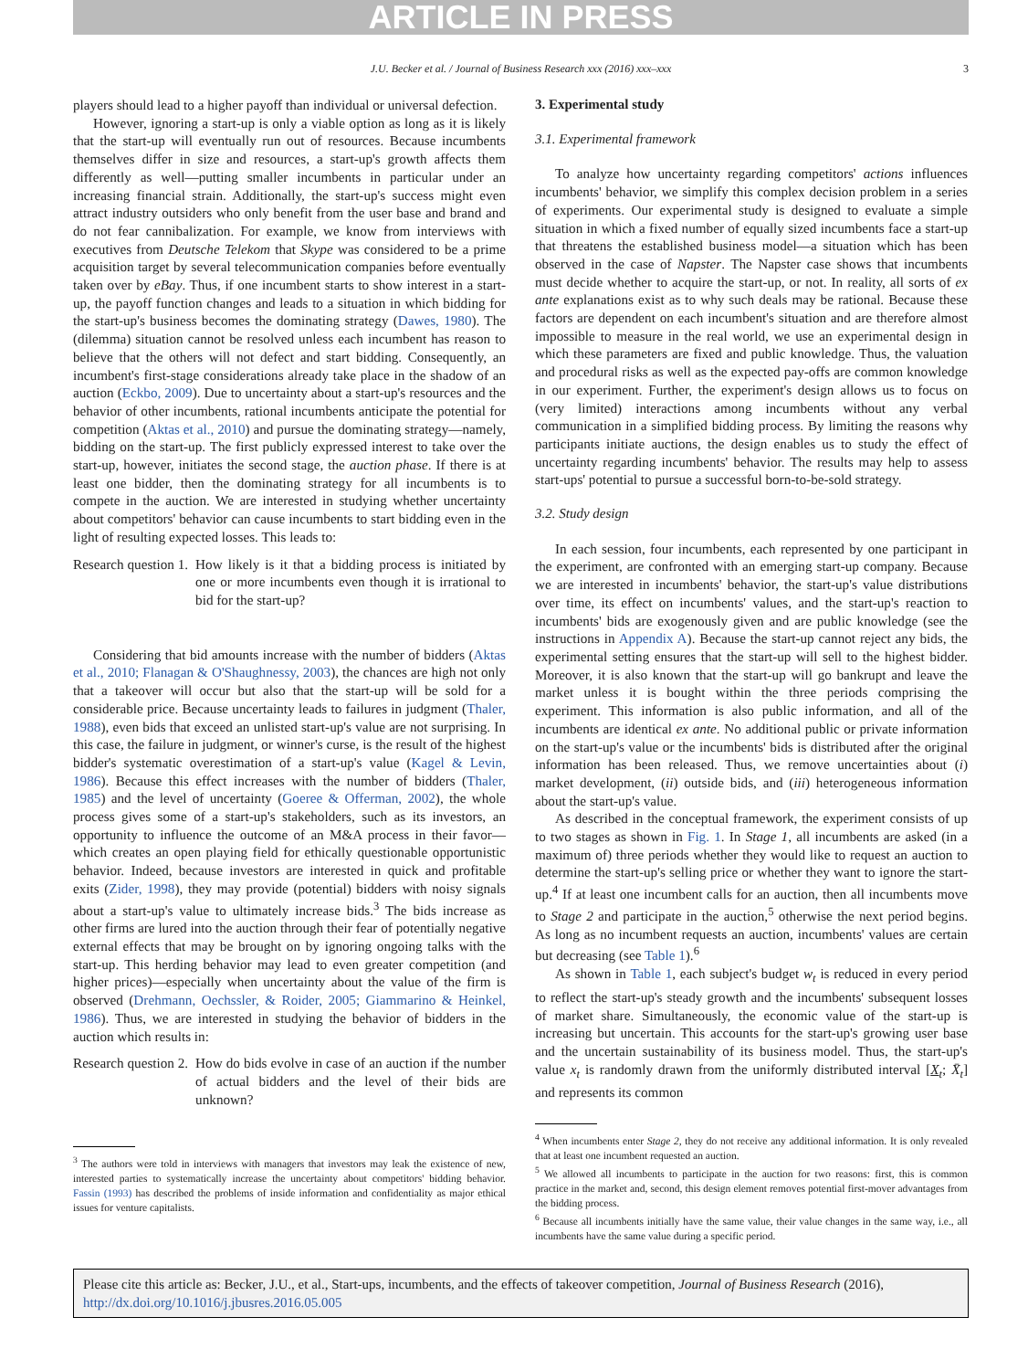ARTICLE IN PRESS
J.U. Becker et al. / Journal of Business Research xxx (2016) xxx–xxx 3
players should lead to a higher payoff than individual or universal defection.
However, ignoring a start-up is only a viable option as long as it is likely that the start-up will eventually run out of resources. Because incumbents themselves differ in size and resources, a start-up's growth affects them differently as well—putting smaller incumbents in particular under an increasing financial strain. Additionally, the start-up's success might even attract industry outsiders who only benefit from the user base and brand and do not fear cannibalization. For example, we know from interviews with executives from Deutsche Telekom that Skype was considered to be a prime acquisition target by several telecommunication companies before eventually taken over by eBay. Thus, if one incumbent starts to show interest in a start-up, the payoff function changes and leads to a situation in which bidding for the start-up's business becomes the dominating strategy (Dawes, 1980). The (dilemma) situation cannot be resolved unless each incumbent has reason to believe that the others will not defect and start bidding. Consequently, an incumbent's first-stage considerations already take place in the shadow of an auction (Eckbo, 2009). Due to uncertainty about a start-up's resources and the behavior of other incumbents, rational incumbents anticipate the potential for competition (Aktas et al., 2010) and pursue the dominating strategy—namely, bidding on the start-up. The first publicly expressed interest to take over the start-up, however, initiates the second stage, the auction phase. If there is at least one bidder, then the dominating strategy for all incumbents is to compete in the auction. We are interested in studying whether uncertainty about competitors' behavior can cause incumbents to start bidding even in the light of resulting expected losses. This leads to:
Research question 1. How likely is it that a bidding process is initiated by one or more incumbents even though it is irrational to bid for the start-up?
Considering that bid amounts increase with the number of bidders (Aktas et al., 2010; Flanagan & O'Shaughnessy, 2003), the chances are high not only that a takeover will occur but also that the start-up will be sold for a considerable price. Because uncertainty leads to failures in judgment (Thaler, 1988), even bids that exceed an unlisted start-up's value are not surprising. In this case, the failure in judgment, or winner's curse, is the result of the highest bidder's systematic overestimation of a start-up's value (Kagel & Levin, 1986). Because this effect increases with the number of bidders (Thaler, 1985) and the level of uncertainty (Goeree & Offerman, 2002), the whole process gives some of a start-up's stakeholders, such as its investors, an opportunity to influence the outcome of an M&A process in their favor—which creates an open playing field for ethically questionable opportunistic behavior. Indeed, because investors are interested in quick and profitable exits (Zider, 1998), they may provide (potential) bidders with noisy signals about a start-up's value to ultimately increase bids.<sup>3</sup> The bids increase as other firms are lured into the auction through their fear of potentially negative external effects that may be brought on by ignoring ongoing talks with the start-up. This herding behavior may lead to even greater competition (and higher prices)—especially when uncertainty about the value of the firm is observed (Drehmann, Oechssler, & Roider, 2005; Giammarino & Heinkel, 1986). Thus, we are interested in studying the behavior of bidders in the auction which results in:
Research question 2. How do bids evolve in case of an auction if the number of actual bidders and the level of their bids are unknown?
<sup>3</sup> The authors were told in interviews with managers that investors may leak the existence of new, interested parties to systematically increase the uncertainty about competitors' bidding behavior. Fassin (1993) has described the problems of inside information and confidentiality as major ethical issues for venture capitalists.
3. Experimental study
3.1. Experimental framework
To analyze how uncertainty regarding competitors' actions influences incumbents' behavior, we simplify this complex decision problem in a series of experiments. Our experimental study is designed to evaluate a simple situation in which a fixed number of equally sized incumbents face a start-up that threatens the established business model—a situation which has been observed in the case of Napster. The Napster case shows that incumbents must decide whether to acquire the start-up, or not. In reality, all sorts of ex ante explanations exist as to why such deals may be rational. Because these factors are dependent on each incumbent's situation and are therefore almost impossible to measure in the real world, we use an experimental design in which these parameters are fixed and public knowledge. Thus, the valuation and procedural risks as well as the expected pay-offs are common knowledge in our experiment. Further, the experiment's design allows us to focus on (very limited) interactions among incumbents without any verbal communication in a simplified bidding process. By limiting the reasons why participants initiate auctions, the design enables us to study the effect of uncertainty regarding incumbents' behavior. The results may help to assess start-ups' potential to pursue a successful born-to-be-sold strategy.
3.2. Study design
In each session, four incumbents, each represented by one participant in the experiment, are confronted with an emerging start-up company. Because we are interested in incumbents' behavior, the start-up's value distributions over time, its effect on incumbents' values, and the start-up's reaction to incumbents' bids are exogenously given and are public knowledge (see the instructions in Appendix A). Because the start-up cannot reject any bids, the experimental setting ensures that the start-up will sell to the highest bidder. Moreover, it is also known that the start-up will go bankrupt and leave the market unless it is bought within the three periods comprising the experiment. This information is also public information, and all of the incumbents are identical ex ante. No additional public or private information on the start-up's value or the incumbents' bids is distributed after the original information has been released. Thus, we remove uncertainties about (i) market development, (ii) outside bids, and (iii) heterogeneous information about the start-up's value.
As described in the conceptual framework, the experiment consists of up to two stages as shown in Fig. 1. In Stage 1, all incumbents are asked (in a maximum of) three periods whether they would like to request an auction to determine the start-up's selling price or whether they want to ignore the start-up.<sup>4</sup> If at least one incumbent calls for an auction, then all incumbents move to Stage 2 and participate in the auction,<sup>5</sup> otherwise the next period begins. As long as no incumbent requests an auction, incumbents' values are certain but decreasing (see Table 1).<sup>6</sup>
As shown in Table 1, each subject's budget w<sub>t</sub> is reduced in every period to reflect the start-up's steady growth and the incumbents' subsequent losses of market share. Simultaneously, the economic value of the start-up is increasing but uncertain. This accounts for the start-up's growing user base and the uncertain sustainability of its business model. Thus, the start-up's value x<sub>t</sub> is randomly drawn from the uniformly distributed interval [X<sub>t</sub>; X̄<sub>t</sub>] and represents its common
<sup>4</sup> When incumbents enter Stage 2, they do not receive any additional information. It is only revealed that at least one incumbent requested an auction.
<sup>5</sup> We allowed all incumbents to participate in the auction for two reasons: first, this is common practice in the market and, second, this design element removes potential first-mover advantages from the bidding process.
<sup>6</sup> Because all incumbents initially have the same value, their value changes in the same way, i.e., all incumbents have the same value during a specific period.
Please cite this article as: Becker, J.U., et al., Start-ups, incumbents, and the effects of takeover competition, Journal of Business Research (2016), http://dx.doi.org/10.1016/j.jbusres.2016.05.005